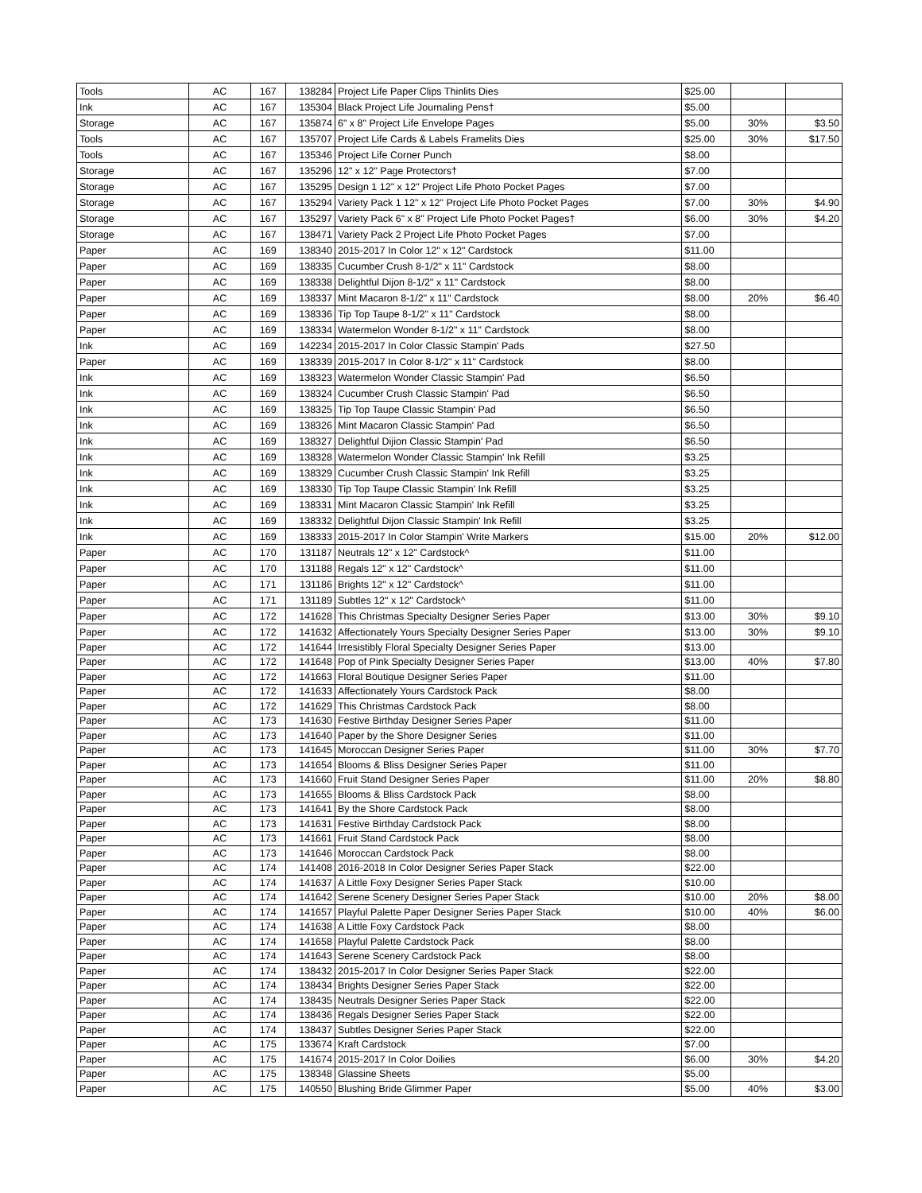| Tools | AC | 167 | 138284 | Project Life Paper Clips Thinlits Dies | $25.00 | | |
| Ink | AC | 167 | 135304 | Black Project Life Journaling Pens† | $5.00 | | |
| Storage | AC | 167 | 135874 | 6" x 8" Project Life Envelope Pages | $5.00 | 30% | $3.50 |
| Tools | AC | 167 | 135707 | Project Life Cards & Labels Framelits Dies | $25.00 | 30% | $17.50 |
| Tools | AC | 167 | 135346 | Project Life Corner Punch | $8.00 | | |
| Storage | AC | 167 | 135296 | 12" x 12" Page Protectors† | $7.00 | | |
| Storage | AC | 167 | 135295 | Design 1 12" x 12" Project Life Photo Pocket Pages | $7.00 | | |
| Storage | AC | 167 | 135294 | Variety Pack 1 12" x 12" Project Life Photo Pocket Pages | $7.00 | 30% | $4.90 |
| Storage | AC | 167 | 135297 | Variety Pack 6" x 8" Project Life Photo Pocket Pages† | $6.00 | 30% | $4.20 |
| Storage | AC | 167 | 138471 | Variety Pack 2 Project Life Photo Pocket Pages | $7.00 | | |
| Paper | AC | 169 | 138340 | 2015-2017 In Color 12" x 12" Cardstock | $11.00 | | |
| Paper | AC | 169 | 138335 | Cucumber Crush 8-1/2" x 11" Cardstock | $8.00 | | |
| Paper | AC | 169 | 138338 | Delightful Dijon 8-1/2" x 11" Cardstock | $8.00 | | |
| Paper | AC | 169 | 138337 | Mint Macaron 8-1/2" x 11" Cardstock | $8.00 | 20% | $6.40 |
| Paper | AC | 169 | 138336 | Tip Top Taupe 8-1/2" x 11" Cardstock | $8.00 | | |
| Paper | AC | 169 | 138334 | Watermelon Wonder 8-1/2" x 11" Cardstock | $8.00 | | |
| Ink | AC | 169 | 142234 | 2015-2017 In Color Classic Stampin' Pads | $27.50 | | |
| Paper | AC | 169 | 138339 | 2015-2017 In Color 8-1/2" x 11" Cardstock | $8.00 | | |
| Ink | AC | 169 | 138323 | Watermelon Wonder Classic Stampin' Pad | $6.50 | | |
| Ink | AC | 169 | 138324 | Cucumber Crush Classic Stampin' Pad | $6.50 | | |
| Ink | AC | 169 | 138325 | Tip Top Taupe Classic Stampin' Pad | $6.50 | | |
| Ink | AC | 169 | 138326 | Mint Macaron Classic Stampin' Pad | $6.50 | | |
| Ink | AC | 169 | 138327 | Delightful Dijion Classic Stampin' Pad | $6.50 | | |
| Ink | AC | 169 | 138328 | Watermelon Wonder Classic Stampin' Ink Refill | $3.25 | | |
| Ink | AC | 169 | 138329 | Cucumber Crush Classic Stampin' Ink Refill | $3.25 | | |
| Ink | AC | 169 | 138330 | Tip Top Taupe Classic Stampin' Ink Refill | $3.25 | | |
| Ink | AC | 169 | 138331 | Mint Macaron Classic Stampin' Ink Refill | $3.25 | | |
| Ink | AC | 169 | 138332 | Delightful Dijon Classic Stampin' Ink Refill | $3.25 | | |
| Ink | AC | 169 | 138333 | 2015-2017 In Color Stampin' Write Markers | $15.00 | 20% | $12.00 |
| Paper | AC | 170 | 131187 | Neutrals 12" x 12" Cardstock^ | $11.00 | | |
| Paper | AC | 170 | 131188 | Regals 12" x 12" Cardstock^ | $11.00 | | |
| Paper | AC | 171 | 131186 | Brights 12" x 12" Cardstock^ | $11.00 | | |
| Paper | AC | 171 | 131189 | Subtles 12" x 12" Cardstock^ | $11.00 | | |
| Paper | AC | 172 | 141628 | This Christmas Specialty Designer Series Paper | $13.00 | 30% | $9.10 |
| Paper | AC | 172 | 141632 | Affectionately Yours Specialty Designer Series Paper | $13.00 | 30% | $9.10 |
| Paper | AC | 172 | 141644 | Irresistibly Floral Specialty Designer Series Paper | $13.00 | | |
| Paper | AC | 172 | 141648 | Pop of Pink Specialty Designer Series Paper | $13.00 | 40% | $7.80 |
| Paper | AC | 172 | 141663 | Floral Boutique Designer Series Paper | $11.00 | | |
| Paper | AC | 172 | 141633 | Affectionately Yours Cardstock Pack | $8.00 | | |
| Paper | AC | 172 | 141629 | This Christmas Cardstock Pack | $8.00 | | |
| Paper | AC | 173 | 141630 | Festive Birthday Designer Series Paper | $11.00 | | |
| Paper | AC | 173 | 141640 | Paper by the Shore Designer Series | $11.00 | | |
| Paper | AC | 173 | 141645 | Moroccan Designer Series Paper | $11.00 | 30% | $7.70 |
| Paper | AC | 173 | 141654 | Blooms & Bliss Designer Series Paper | $11.00 | | |
| Paper | AC | 173 | 141660 | Fruit Stand Designer Series Paper | $11.00 | 20% | $8.80 |
| Paper | AC | 173 | 141655 | Blooms & Bliss Cardstock Pack | $8.00 | | |
| Paper | AC | 173 | 141641 | By the Shore Cardstock Pack | $8.00 | | |
| Paper | AC | 173 | 141631 | Festive Birthday Cardstock Pack | $8.00 | | |
| Paper | AC | 173 | 141661 | Fruit Stand Cardstock Pack | $8.00 | | |
| Paper | AC | 173 | 141646 | Moroccan Cardstock Pack | $8.00 | | |
| Paper | AC | 174 | 141408 | 2016-2018 In Color Designer Series Paper Stack | $22.00 | | |
| Paper | AC | 174 | 141637 | A Little Foxy Designer Series Paper Stack | $10.00 | | |
| Paper | AC | 174 | 141642 | Serene Scenery Designer Series Paper Stack | $10.00 | 20% | $8.00 |
| Paper | AC | 174 | 141657 | Playful Palette Paper Designer Series Paper Stack | $10.00 | 40% | $6.00 |
| Paper | AC | 174 | 141638 | A Little Foxy Cardstock Pack | $8.00 | | |
| Paper | AC | 174 | 141658 | Playful Palette Cardstock Pack | $8.00 | | |
| Paper | AC | 174 | 141643 | Serene Scenery Cardstock Pack | $8.00 | | |
| Paper | AC | 174 | 138432 | 2015-2017 In Color Designer Series Paper Stack | $22.00 | | |
| Paper | AC | 174 | 138434 | Brights Designer Series Paper Stack | $22.00 | | |
| Paper | AC | 174 | 138435 | Neutrals Designer Series Paper Stack | $22.00 | | |
| Paper | AC | 174 | 138436 | Regals Designer Series Paper Stack | $22.00 | | |
| Paper | AC | 174 | 138437 | Subtles Designer Series Paper Stack | $22.00 | | |
| Paper | AC | 175 | 133674 | Kraft Cardstock | $7.00 | | |
| Paper | AC | 175 | 141674 | 2015-2017 In Color Doilies | $6.00 | 30% | $4.20 |
| Paper | AC | 175 | 138348 | Glassine Sheets | $5.00 | | |
| Paper | AC | 175 | 140550 | Blushing Bride Glimmer Paper | $5.00 | 40% | $3.00 |